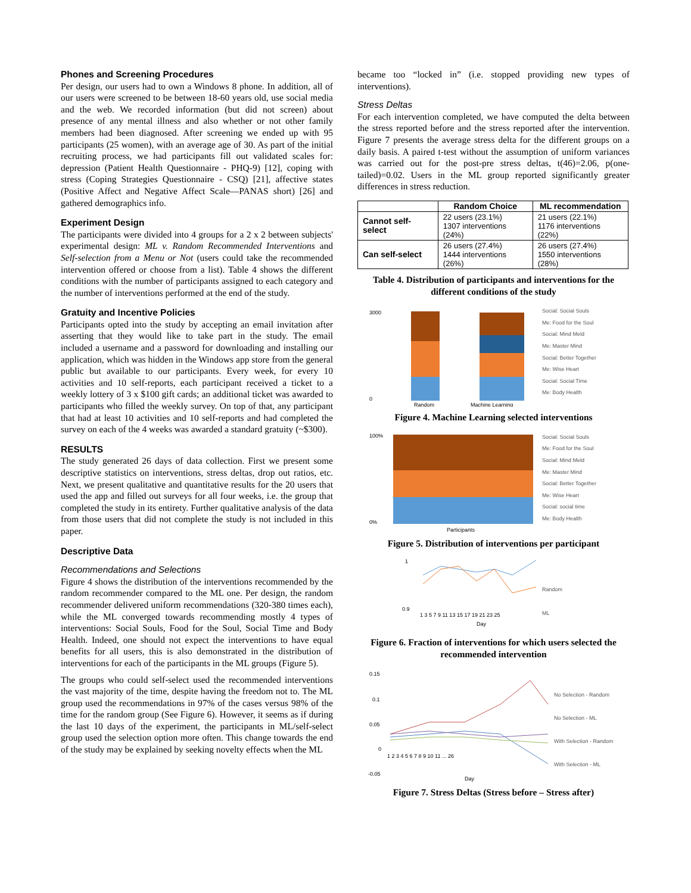Phones and Screening Procedures
Per design, our users had to own a Windows 8 phone. In addition, all of our users were screened to be between 18-60 years old, use social media and the web. We recorded information (but did not screen) about presence of any mental illness and also whether or not other family members had been diagnosed. After screening we ended up with 95 participants (25 women), with an average age of 30. As part of the initial recruiting process, we had participants fill out validated scales for: depression (Patient Health Questionnaire - PHQ-9) [12], coping with stress (Coping Strategies Questionnaire - CSQ) [21], affective states (Positive Affect and Negative Affect Scale—PANAS short) [26] and gathered demographics info.
Experiment Design
The participants were divided into 4 groups for a 2 x 2 between subjects' experimental design: ML v. Random Recommended Interventions and Self-selection from a Menu or Not (users could take the recommended intervention offered or choose from a list). Table 4 shows the different conditions with the number of participants assigned to each category and the number of interventions performed at the end of the study.
Gratuity and Incentive Policies
Participants opted into the study by accepting an email invitation after asserting that they would like to take part in the study. The email included a username and a password for downloading and installing our application, which was hidden in the Windows app store from the general public but available to our participants. Every week, for every 10 activities and 10 self-reports, each participant received a ticket to a weekly lottery of 3 x $100 gift cards; an additional ticket was awarded to participants who filled the weekly survey. On top of that, any participant that had at least 10 activities and 10 self-reports and had completed the survey on each of the 4 weeks was awarded a standard gratuity (~$300).
RESULTS
The study generated 26 days of data collection. First we present some descriptive statistics on interventions, stress deltas, drop out ratios, etc. Next, we present qualitative and quantitative results for the 20 users that used the app and filled out surveys for all four weeks, i.e. the group that completed the study in its entirety. Further qualitative analysis of the data from those users that did not complete the study is not included in this paper.
Descriptive Data
Recommendations and Selections
Figure 4 shows the distribution of the interventions recommended by the random recommender compared to the ML one. Per design, the random recommender delivered uniform recommendations (320-380 times each), while the ML converged towards recommending mostly 4 types of interventions: Social Souls, Food for the Soul, Social Time and Body Health. Indeed, one should not expect the interventions to have equal benefits for all users, this is also demonstrated in the distribution of interventions for each of the participants in the ML groups (Figure 5).
The groups who could self-select used the recommended interventions the vast majority of the time, despite having the freedom not to. The ML group used the recommendations in 97% of the cases versus 98% of the time for the random group (See Figure 6). However, it seems as if during the last 10 days of the experiment, the participants in ML/self-select group used the selection option more often. This change towards the end of the study may be explained by seeking novelty effects when the ML
became too “locked in” (i.e. stopped providing new types of interventions).
Stress Deltas
For each intervention completed, we have computed the delta between the stress reported before and the stress reported after the intervention. Figure 7 presents the average stress delta for the different groups on a daily basis. A paired t-test without the assumption of uniform variances was carried out for the post-pre stress deltas, t(46)=2.06, p(one-tailed)=0.02. Users in the ML group reported significantly greater differences in stress reduction.
| | Random Choice | ML recommendation |
| --- | --- | --- |
| Cannot self-select | 22 users (23.1%) 1307 interventions (24%) | 21 users (22.1%) 1176 interventions (22%) |
| Can self-select | 26 users (27.4%) 1444 interventions (26%) | 26 users (27.4%) 1550 interventions (28%) |
Table 4. Distribution of participants and interventions for the different conditions of the study
3000
0
Random
Machine Learning
Social: Social Souls
Me: Food for the Soul
Social: Mind Meld
Me: Master Mind
Social: Better Together
Me: Wise Heart
Social: Social Time
Me: Body Health
Figure 4. Machine Learning selected interventions
100%
0%
Participants
Social: Social Souls
Me: Food for the Soul
Social: Mind Meld
Me: Master Mind
Social: Better Together
Me: Wise Heart
Social: social time
Me: Body Health
Figure 5. Distribution of interventions per participant
1
0.9
1 3 5 7 9 11 13 15 17 19 21 23 25
Day
Random
ML
Figure 6. Fraction of interventions for which users selected the recommended intervention
0.15
0.1
0.05
0
-0.05
1 2 3 4 5 6 7 8 9 10 11 ... 26
Day
No Selection - Random
No Selection - ML
With Selection - Random
With Selection - ML
Figure 7. Stress Deltas (Stress before – Stress after)